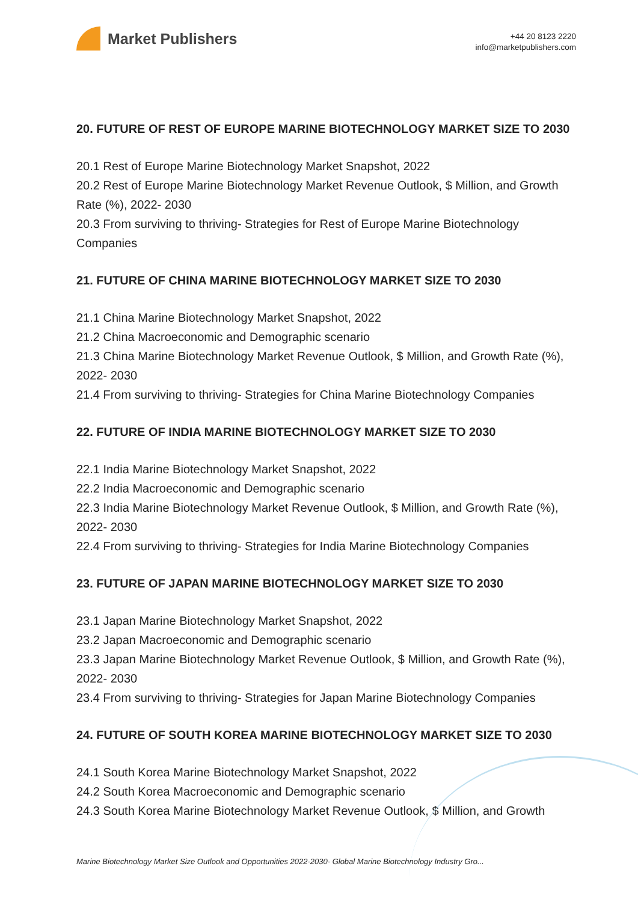Market Publishers
+44 20 8123 2220
info@marketpublishers.com
20. FUTURE OF REST OF EUROPE MARINE BIOTECHNOLOGY MARKET SIZE TO 2030
20.1 Rest of Europe Marine Biotechnology Market Snapshot, 2022
20.2 Rest of Europe Marine Biotechnology Market Revenue Outlook, $ Million, and Growth Rate (%), 2022- 2030
20.3 From surviving to thriving- Strategies for Rest of Europe Marine Biotechnology Companies
21. FUTURE OF CHINA MARINE BIOTECHNOLOGY MARKET SIZE TO 2030
21.1 China Marine Biotechnology Market Snapshot, 2022
21.2 China Macroeconomic and Demographic scenario
21.3 China Marine Biotechnology Market Revenue Outlook, $ Million, and Growth Rate (%), 2022- 2030
21.4 From surviving to thriving- Strategies for China Marine Biotechnology Companies
22. FUTURE OF INDIA MARINE BIOTECHNOLOGY MARKET SIZE TO 2030
22.1 India Marine Biotechnology Market Snapshot, 2022
22.2 India Macroeconomic and Demographic scenario
22.3 India Marine Biotechnology Market Revenue Outlook, $ Million, and Growth Rate (%), 2022- 2030
22.4 From surviving to thriving- Strategies for India Marine Biotechnology Companies
23. FUTURE OF JAPAN MARINE BIOTECHNOLOGY MARKET SIZE TO 2030
23.1 Japan Marine Biotechnology Market Snapshot, 2022
23.2 Japan Macroeconomic and Demographic scenario
23.3 Japan Marine Biotechnology Market Revenue Outlook, $ Million, and Growth Rate (%), 2022- 2030
23.4 From surviving to thriving- Strategies for Japan Marine Biotechnology Companies
24. FUTURE OF SOUTH KOREA MARINE BIOTECHNOLOGY MARKET SIZE TO 2030
24.1 South Korea Marine Biotechnology Market Snapshot, 2022
24.2 South Korea Macroeconomic and Demographic scenario
24.3 South Korea Marine Biotechnology Market Revenue Outlook, $ Million, and Growth
Marine Biotechnology Market Size Outlook and Opportunities 2022-2030- Global Marine Biotechnology Industry Gro...